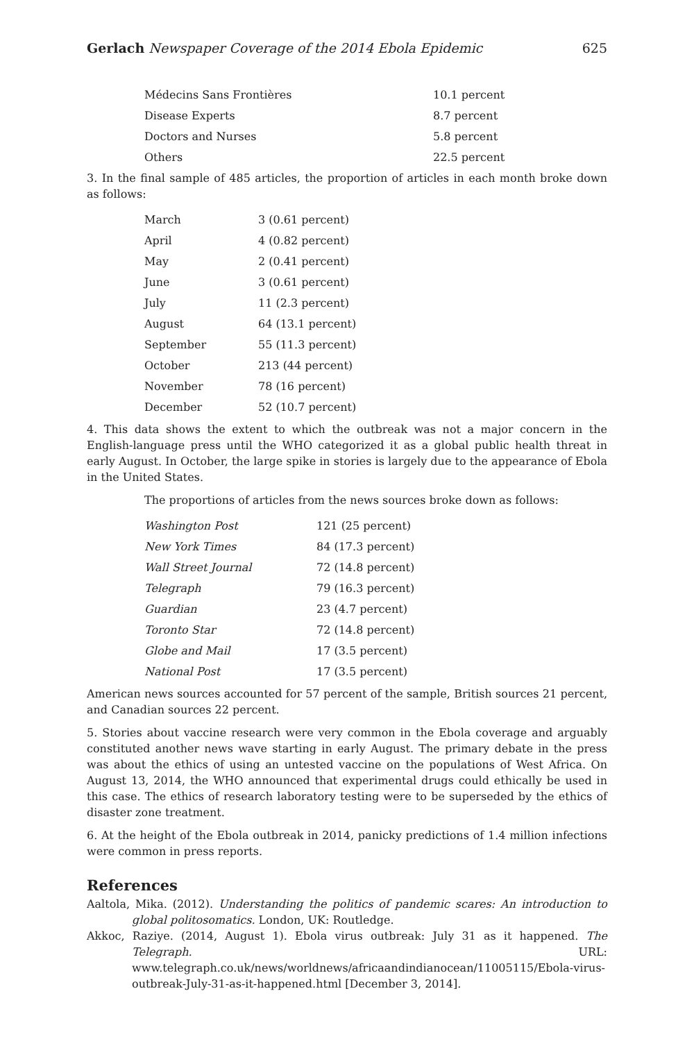Gerlach Newspaper Coverage of the 2014 Ebola Epidemic 625
| Médecins Sans Frontières | 10.1 percent |
| Disease Experts | 8.7 percent |
| Doctors and Nurses | 5.8 percent |
| Others | 22.5 percent |
3. In the final sample of 485 articles, the proportion of articles in each month broke down as follows:
| March | 3 (0.61 percent) |
| April | 4 (0.82 percent) |
| May | 2 (0.41 percent) |
| June | 3 (0.61 percent) |
| July | 11 (2.3 percent) |
| August | 64 (13.1 percent) |
| September | 55 (11.3 percent) |
| October | 213 (44 percent) |
| November | 78 (16 percent) |
| December | 52 (10.7 percent) |
4. This data shows the extent to which the outbreak was not a major concern in the English-language press until the WHO categorized it as a global public health threat in early August. In October, the large spike in stories is largely due to the appearance of Ebola in the United States.
The proportions of articles from the news sources broke down as follows:
| Washington Post | 121 (25 percent) |
| New York Times | 84 (17.3 percent) |
| Wall Street Journal | 72 (14.8 percent) |
| Telegraph | 79 (16.3 percent) |
| Guardian | 23 (4.7 percent) |
| Toronto Star | 72 (14.8 percent) |
| Globe and Mail | 17 (3.5 percent) |
| National Post | 17 (3.5 percent) |
American news sources accounted for 57 percent of the sample, British sources 21 percent, and Canadian sources 22 percent.
5. Stories about vaccine research were very common in the Ebola coverage and arguably constituted another news wave starting in early August. The primary debate in the press was about the ethics of using an untested vaccine on the populations of West Africa. On August 13, 2014, the WHO announced that experimental drugs could ethically be used in this case. The ethics of research laboratory testing were to be superseded by the ethics of disaster zone treatment.
6. At the height of the Ebola outbreak in 2014, panicky predictions of 1.4 million infections were common in press reports.
References
Aaltola, Mika. (2012). Understanding the politics of pandemic scares: An introduction to global politosomatics. London, UK: Routledge.
Akkoc, Raziye. (2014, August 1). Ebola virus outbreak: July 31 as it happened. The Telegraph. URL: www.telegraph.co.uk/news/worldnews/africaandindianocean/11005115/Ebola-virus-outbreak-July-31-as-it-happened.html [December 3, 2014].